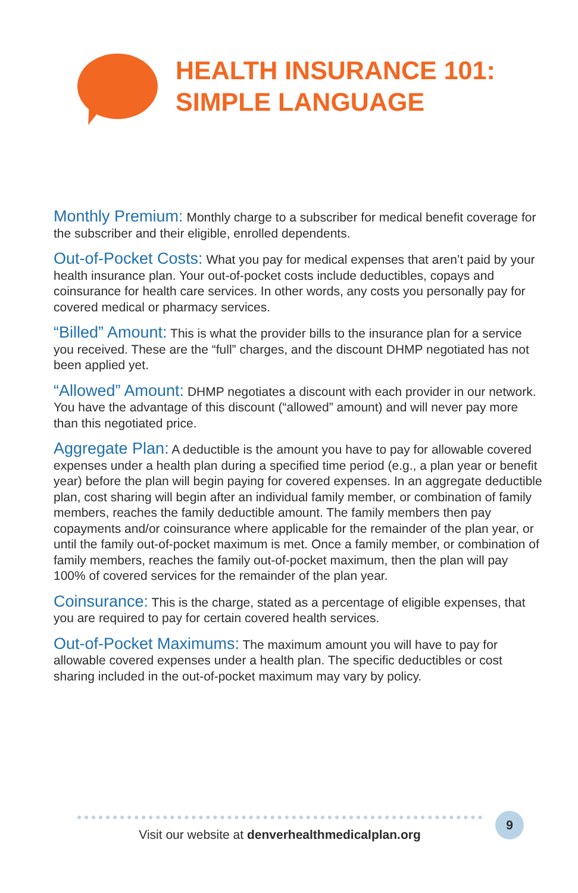HEALTH INSURANCE 101:
SIMPLE LANGUAGE
Monthly Premium: Monthly charge to a subscriber for medical benefit coverage for the subscriber and their eligible, enrolled dependents.
Out-of-Pocket Costs: What you pay for medical expenses that aren’t paid by your health insurance plan. Your out-of-pocket costs include deductibles, copays and coinsurance for health care services. In other words, any costs you personally pay for covered medical or pharmacy services.
“Billed” Amount: This is what the provider bills to the insurance plan for a service you received. These are the “full” charges, and the discount DHMP negotiated has not been applied yet.
“Allowed” Amount: DHMP negotiates a discount with each provider in our network. You have the advantage of this discount (“allowed” amount) and will never pay more than this negotiated price.
Aggregate Plan: A deductible is the amount you have to pay for allowable covered expenses under a health plan during a specified time period (e.g., a plan year or benefit year) before the plan will begin paying for covered expenses. In an aggregate deductible plan, cost sharing will begin after an individual family member, or combination of family members, reaches the family deductible amount. The family members then pay copayments and/or coinsurance where applicable for the remainder of the plan year, or until the family out-of-pocket maximum is met. Once a family member, or combination of family members, reaches the family out-of-pocket maximum, then the plan will pay 100% of covered services for the remainder of the plan year.
Coinsurance: This is the charge, stated as a percentage of eligible expenses, that you are required to pay for certain covered health services.
Out-of-Pocket Maximums: The maximum amount you will have to pay for allowable covered expenses under a health plan. The specific deductibles or cost sharing included in the out-of-pocket maximum may vary by policy.
Visit our website at denverhealthmedicalplan.org 9